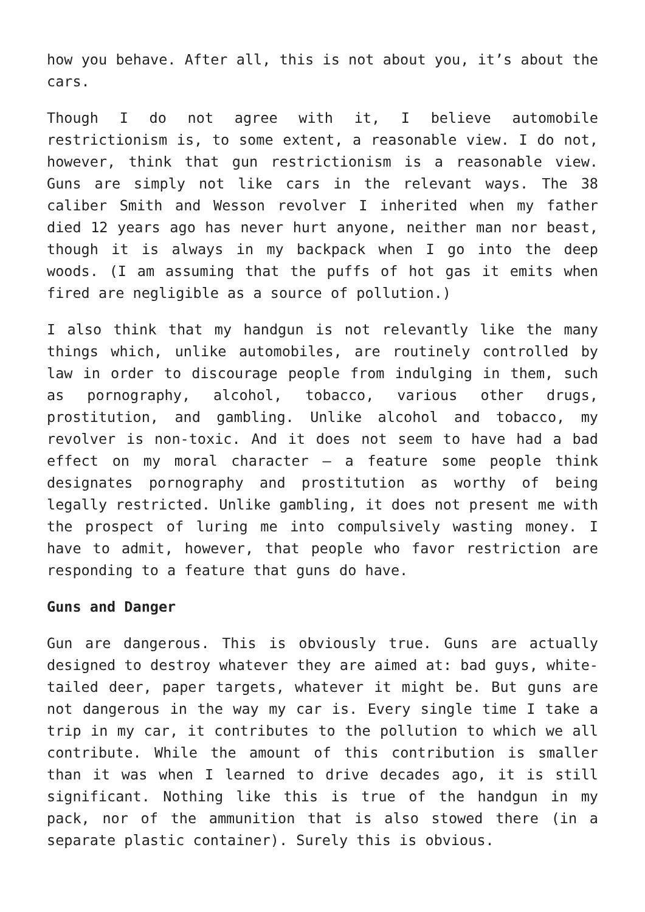how you behave. After all, this is not about you, it’s about the cars.
Though I do not agree with it, I believe automobile restrictionism is, to some extent, a reasonable view. I do not, however, think that gun restrictionism is a reasonable view. Guns are simply not like cars in the relevant ways. The 38 caliber Smith and Wesson revolver I inherited when my father died 12 years ago has never hurt anyone, neither man nor beast, though it is always in my backpack when I go into the deep woods. (I am assuming that the puffs of hot gas it emits when fired are negligible as a source of pollution.)
I also think that my handgun is not relevantly like the many things which, unlike automobiles, are routinely controlled by law in order to discourage people from indulging in them, such as pornography, alcohol, tobacco, various other drugs, prostitution, and gambling. Unlike alcohol and tobacco, my revolver is non-toxic. And it does not seem to have had a bad effect on my moral character – a feature some people think designates pornography and prostitution as worthy of being legally restricted. Unlike gambling, it does not present me with the prospect of luring me into compulsively wasting money. I have to admit, however, that people who favor restriction are responding to a feature that guns do have.
Guns and Danger
Gun are dangerous. This is obviously true. Guns are actually designed to destroy whatever they are aimed at: bad guys, white-tailed deer, paper targets, whatever it might be. But guns are not dangerous in the way my car is. Every single time I take a trip in my car, it contributes to the pollution to which we all contribute. While the amount of this contribution is smaller than it was when I learned to drive decades ago, it is still significant. Nothing like this is true of the handgun in my pack, nor of the ammunition that is also stowed there (in a separate plastic container). Surely this is obvious.